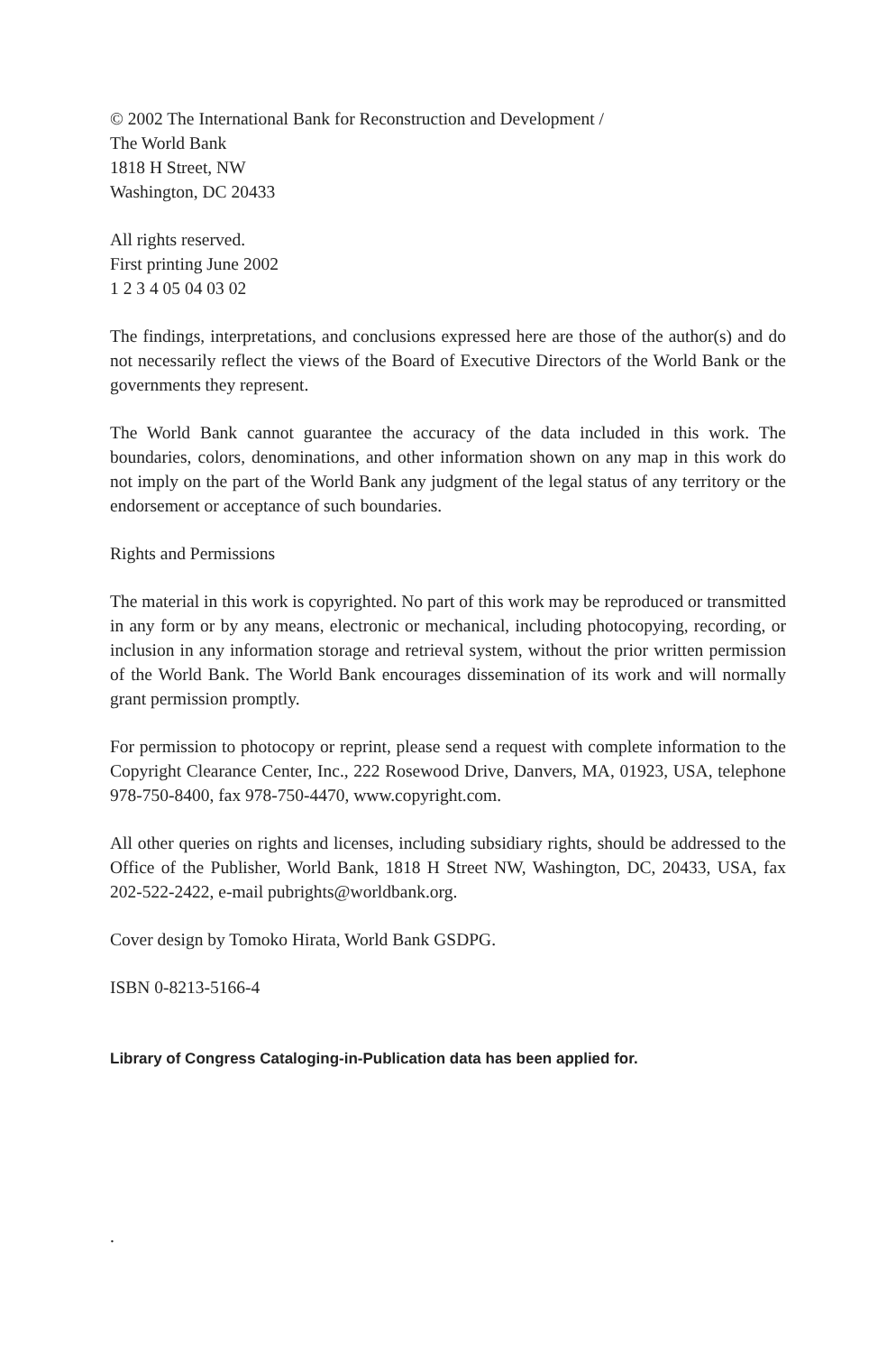© 2002 The International Bank for Reconstruction and Development /
The World Bank
1818 H Street, NW
Washington, DC 20433
All rights reserved.
First printing June 2002
1 2 3 4 05 04 03 02
The findings, interpretations, and conclusions expressed here are those of the author(s) and do not necessarily reflect the views of the Board of Executive Directors of the World Bank or the governments they represent.
The World Bank cannot guarantee the accuracy of the data included in this work. The boundaries, colors, denominations, and other information shown on any map in this work do not imply on the part of the World Bank any judgment of the legal status of any territory or the endorsement or acceptance of such boundaries.
Rights and Permissions
The material in this work is copyrighted. No part of this work may be reproduced or transmitted in any form or by any means, electronic or mechanical, including photocopying, recording, or inclusion in any information storage and retrieval system, without the prior written permission of the World Bank. The World Bank encourages dissemination of its work and will normally grant permission promptly.
For permission to photocopy or reprint, please send a request with complete information to the Copyright Clearance Center, Inc., 222 Rosewood Drive, Danvers, MA, 01923, USA, telephone 978-750-8400, fax 978-750-4470, www.copyright.com.
All other queries on rights and licenses, including subsidiary rights, should be addressed to the Office of the Publisher, World Bank, 1818 H Street NW, Washington, DC, 20433, USA, fax 202-522-2422, e-mail pubrights@worldbank.org.
Cover design by Tomoko Hirata, World Bank GSDPG.
ISBN 0-8213-5166-4
Library of Congress Cataloging-in-Publication data has been applied for.
.